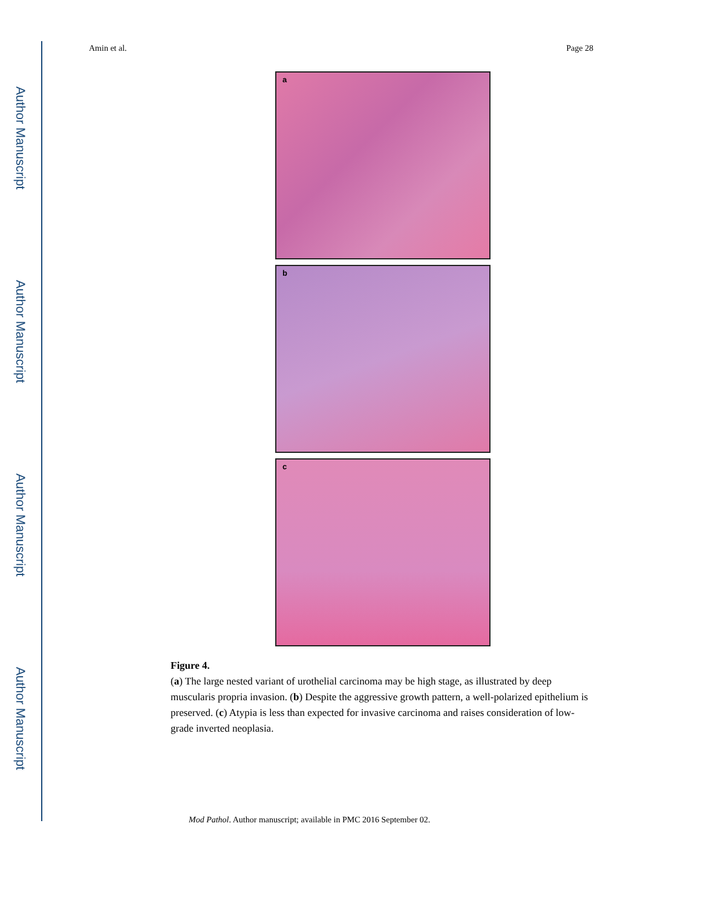Author Manuscript
Author Manuscript
Author Manuscript
Author Manuscript
Amin et al. Page 28
a
b
c
Figure 4.
(a) The large nested variant of urothelial carcinoma may be high stage, as illustrated by deep muscularis propria invasion. (b) Despite the aggressive growth pattern, a well-polarized epithelium is preserved. (c) Atypia is less than expected for invasive carcinoma and raises consideration of low-grade inverted neoplasia.
Mod Pathol. Author manuscript; available in PMC 2016 September 02.